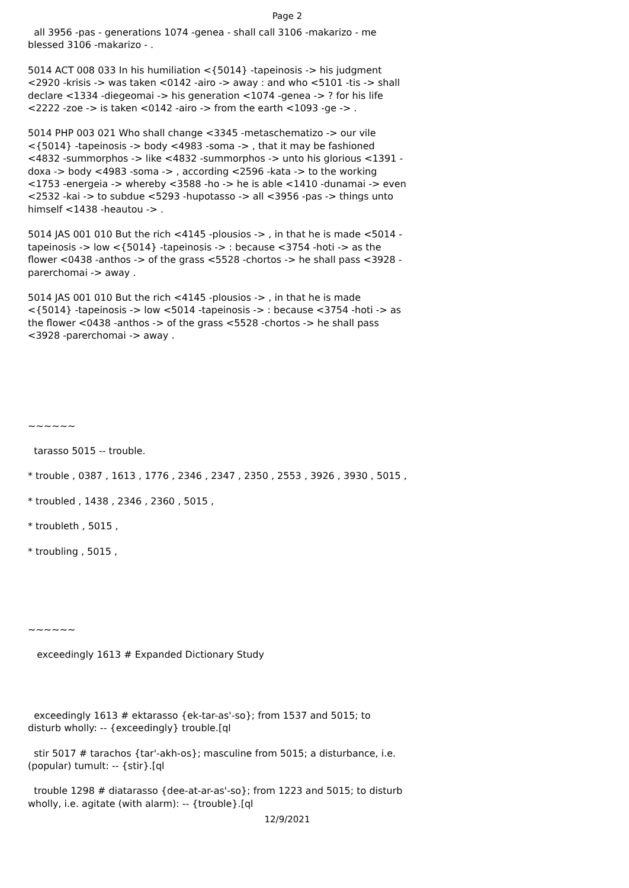Page 2
all 3956 -pas - generations 1074 -genea - shall call 3106 -makarizo - me blessed 3106 -makarizo - .
5014 ACT 008 033 In his humiliation <{5014} -tapeinosis -> his judgment <2920 -krisis -> was taken <0142 -airo -> away : and who <5101 -tis -> shall declare <1334 -diegeomai -> his generation <1074 -genea -> ? for his life <2222 -zoe -> is taken <0142 -airo -> from the earth <1093 -ge -> .
5014 PHP 003 021 Who shall change <3345 -metaschematizo -> our vile <{5014} -tapeinosis -> body <4983 -soma -> , that it may be fashioned <4832 -summorphos -> like <4832 -summorphos -> unto his glorious <1391 -doxa -> body <4983 -soma -> , according <2596 -kata -> to the working <1753 -energeia -> whereby <3588 -ho -> he is able <1410 -dunamai -> even <2532 -kai -> to subdue <5293 -hupotasso -> all <3956 -pas -> things unto himself <1438 -heautou -> .
5014 JAS 001 010 But the rich <4145 -plousios -> , in that he is made <5014 -tapeinosis -> low <{5014} -tapeinosis -> : because <3754 -hoti -> as the flower <0438 -anthos -> of the grass <5528 -chortos -> he shall pass <3928 -parerchomai -> away .
5014 JAS 001 010 But the rich <4145 -plousios -> , in that he is made <{5014} -tapeinosis -> low <5014 -tapeinosis -> : because <3754 -hoti -> as the flower <0438 -anthos -> of the grass <5528 -chortos -> he shall pass <3928 -parerchomai -> away .
~~~~~~
tarasso 5015 -- trouble.
* trouble , 0387 , 1613 , 1776 , 2346 , 2347 , 2350 , 2553 , 3926 , 3930 , 5015 ,
* troubled , 1438 , 2346 , 2360 , 5015 ,
* troubleth , 5015 ,
* troubling , 5015 ,
~~~~~~
exceedingly 1613 # Expanded Dictionary Study
exceedingly 1613 # ektarasso {ek-tar-as'-so}; from 1537 and 5015; to disturb wholly: -- {exceedingly} trouble.[ql
stir 5017 # tarachos {tar'-akh-os}; masculine from 5015; a disturbance, i.e. (popular) tumult: -- {stir}.[ql
trouble 1298 # diatarasso {dee-at-ar-as'-so}; from 1223 and 5015; to disturb wholly, i.e. agitate (with alarm): -- {trouble}.[ql
12/9/2021